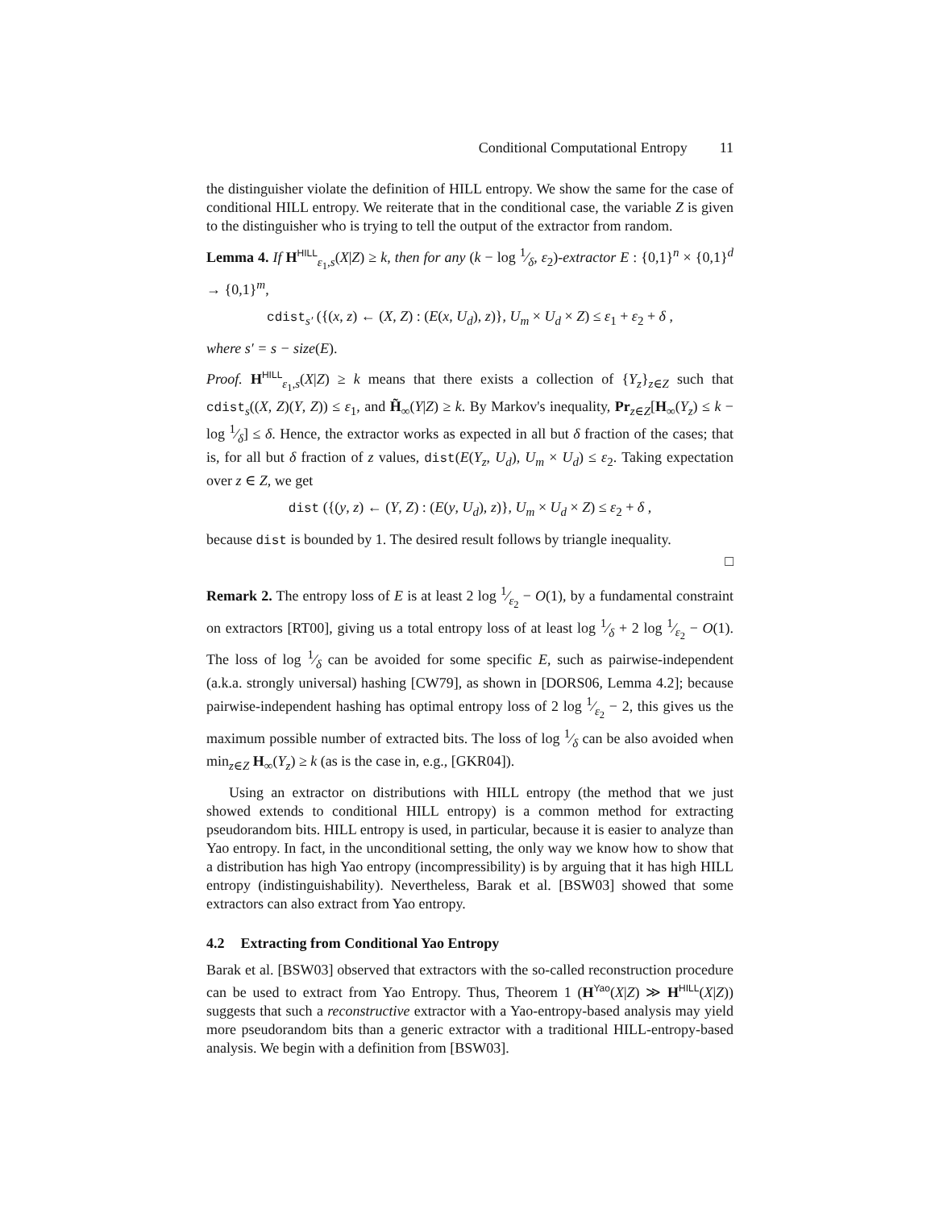Conditional Computational Entropy 11
the distinguisher violate the definition of HILL entropy. We show the same for the case of conditional HILL entropy. We reiterate that in the conditional case, the variable Z is given to the distinguisher who is trying to tell the output of the extractor from random.
Lemma 4. If H<sup>HILL</sup><sub>ε<sub>1</sub>,s</sub>(X|Z) ≥ k, then for any (k − log 1⁄δ, ε<sub>2</sub>)-extractor E : {0,1}<sup>n</sup> × {0,1}<sup>d</sup> → {0,1}<sup>m</sup>,
cdist<sub>s′</sub> ({(x, z) ← (X, Z) : (E(x, U<sub>d</sub>), z)}, U<sub>m</sub> × U<sub>d</sub> × Z) ≤ ε<sub>1</sub> + ε<sub>2</sub> + δ ,
where s′ = s − size(E).
Proof. H<sup>HILL</sup><sub>ε<sub>1</sub>,s</sub>(X|Z) ≥ k means that there exists a collection of {Y<sub>z</sub>}<sub>z∈Z</sub> such that cdist<sub>s</sub>((X, Z)(Y, Z)) ≤ ε<sub>1</sub>, and H̃<sub>∞</sub>(Y|Z) ≥ k. By Markov's inequality, Pr<sub>z∈Z</sub>[H<sub>∞</sub>(Y<sub>z</sub>) ≤ k − log 1⁄δ] ≤ δ. Hence, the extractor works as expected in all but δ fraction of the cases; that is, for all but δ fraction of z values, dist(E(Y<sub>z</sub>, U<sub>d</sub>), U<sub>m</sub> × U<sub>d</sub>) ≤ ε<sub>2</sub>. Taking expectation over z ∈ Z, we get
dist ({(y, z) ← (Y, Z) : (E(y, U<sub>d</sub>), z)}, U<sub>m</sub> × U<sub>d</sub> × Z) ≤ ε<sub>2</sub> + δ ,
because dist is bounded by 1. The desired result follows by triangle inequality.
□
Remark 2. The entropy loss of E is at least 2 log 1⁄ε<sub>2</sub> − O(1), by a fundamental constraint on extractors [RT00], giving us a total entropy loss of at least log 1⁄δ + 2 log 1⁄ε<sub>2</sub> − O(1). The loss of log 1⁄δ can be avoided for some specific E, such as pairwise-independent (a.k.a. strongly universal) hashing [CW79], as shown in [DORS06, Lemma 4.2]; because pairwise-independent hashing has optimal entropy loss of 2 log 1⁄ε<sub>2</sub> − 2, this gives us the maximum possible number of extracted bits. The loss of log 1⁄δ can be also avoided when min<sub>z∈Z</sub> H<sub>∞</sub>(Y<sub>z</sub>) ≥ k (as is the case in, e.g., [GKR04]).
Using an extractor on distributions with HILL entropy (the method that we just showed extends to conditional HILL entropy) is a common method for extracting pseudorandom bits. HILL entropy is used, in particular, because it is easier to analyze than Yao entropy. In fact, in the unconditional setting, the only way we know how to show that a distribution has high Yao entropy (incompressibility) is by arguing that it has high HILL entropy (indistinguishability). Nevertheless, Barak et al. [BSW03] showed that some extractors can also extract from Yao entropy.
4.2 Extracting from Conditional Yao Entropy
Barak et al. [BSW03] observed that extractors with the so-called reconstruction procedure can be used to extract from Yao Entropy. Thus, Theorem 1 (H<sup>Yao</sup>(X|Z) ≫ H<sup>HILL</sup>(X|Z)) suggests that such a reconstructive extractor with a Yao-entropy-based analysis may yield more pseudorandom bits than a generic extractor with a traditional HILL-entropy-based analysis. We begin with a definition from [BSW03].